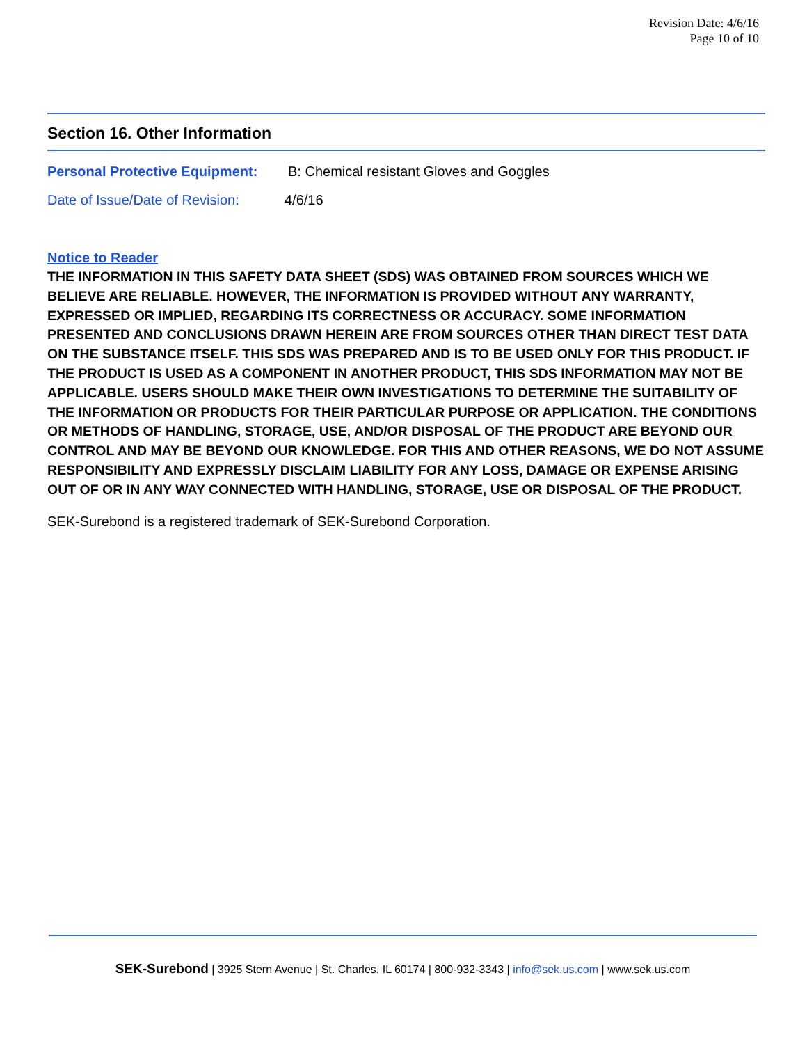Revision Date: 4/6/16
Page 10 of 10
Section 16. Other Information
Personal Protective Equipment: B: Chemical resistant Gloves and Goggles
Date of Issue/Date of Revision: 4/6/16
Notice to Reader
THE INFORMATION IN THIS SAFETY DATA SHEET (SDS) WAS OBTAINED FROM SOURCES WHICH WE BELIEVE ARE RELIABLE. HOWEVER, THE INFORMATION IS PROVIDED WITHOUT ANY WARRANTY, EXPRESSED OR IMPLIED, REGARDING ITS CORRECTNESS OR ACCURACY. SOME INFORMATION PRESENTED AND CONCLUSIONS DRAWN HEREIN ARE FROM SOURCES OTHER THAN DIRECT TEST DATA ON THE SUBSTANCE ITSELF. THIS SDS WAS PREPARED AND IS TO BE USED ONLY FOR THIS PRODUCT. IF THE PRODUCT IS USED AS A COMPONENT IN ANOTHER PRODUCT, THIS SDS INFORMATION MAY NOT BE APPLICABLE. USERS SHOULD MAKE THEIR OWN INVESTIGATIONS TO DETERMINE THE SUITABILITY OF THE INFORMATION OR PRODUCTS FOR THEIR PARTICULAR PURPOSE OR APPLICATION. THE CONDITIONS OR METHODS OF HANDLING, STORAGE, USE, AND/OR DISPOSAL OF THE PRODUCT ARE BEYOND OUR CONTROL AND MAY BE BEYOND OUR KNOWLEDGE. FOR THIS AND OTHER REASONS, WE DO NOT ASSUME RESPONSIBILITY AND EXPRESSLY DISCLAIM LIABILITY FOR ANY LOSS, DAMAGE OR EXPENSE ARISING OUT OF OR IN ANY WAY CONNECTED WITH HANDLING, STORAGE, USE OR DISPOSAL OF THE PRODUCT.
SEK-Surebond is a registered trademark of SEK-Surebond Corporation.
SEK-Surebond | 3925 Stern Avenue | St. Charles, IL 60174 | 800-932-3343 | info@sek.us.com | www.sek.us.com